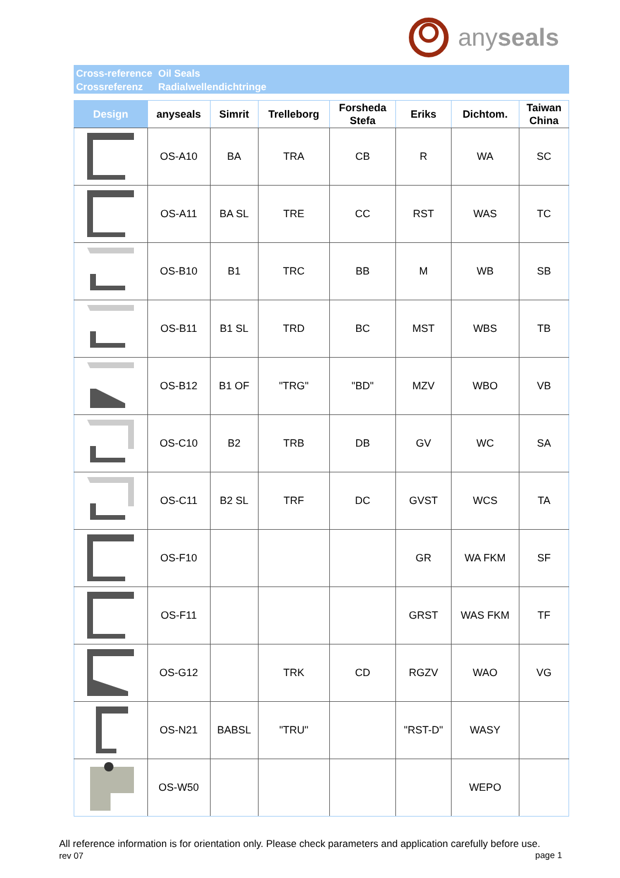anyseals
Cross-reference
Crossreferenz
Oil Seals
Radialwellendichtringe
| Design | anyseals | Simrit | Trelleborg | Forsheda Stefa | Eriks | Dichtom. | Taiwan China |
| --- | --- | --- | --- | --- | --- | --- | --- |
| | OS-A10 | BA | TRA | CB | R | WA | SC |
| | OS-A11 | BA SL | TRE | CC | RST | WAS | TC |
| | OS-B10 | B1 | TRC | BB | M | WB | SB |
| | OS-B11 | B1 SL | TRD | BC | MST | WBS | TB |
| | OS-B12 | B1 OF | "TRG" | "BD" | MZV | WBO | VB |
| | OS-C10 | B2 | TRB | DB | GV | WC | SA |
| | OS-C11 | B2 SL | TRF | DC | GVST | WCS | TA |
| | OS-F10 | | | | GR | WA FKM | SF |
| | OS-F11 | | | | GRST | WAS FKM | TF |
| | OS-G12 | | TRK | CD | RGZV | WAO | VG |
| | OS-N21 | BABSL | "TRU" | | "RST-D" | WASY | |
| | OS-W50 | | | | | WEPO | |
All reference information is for orientation only. Please check parameters and application carefully before use.
rev 07 page 1